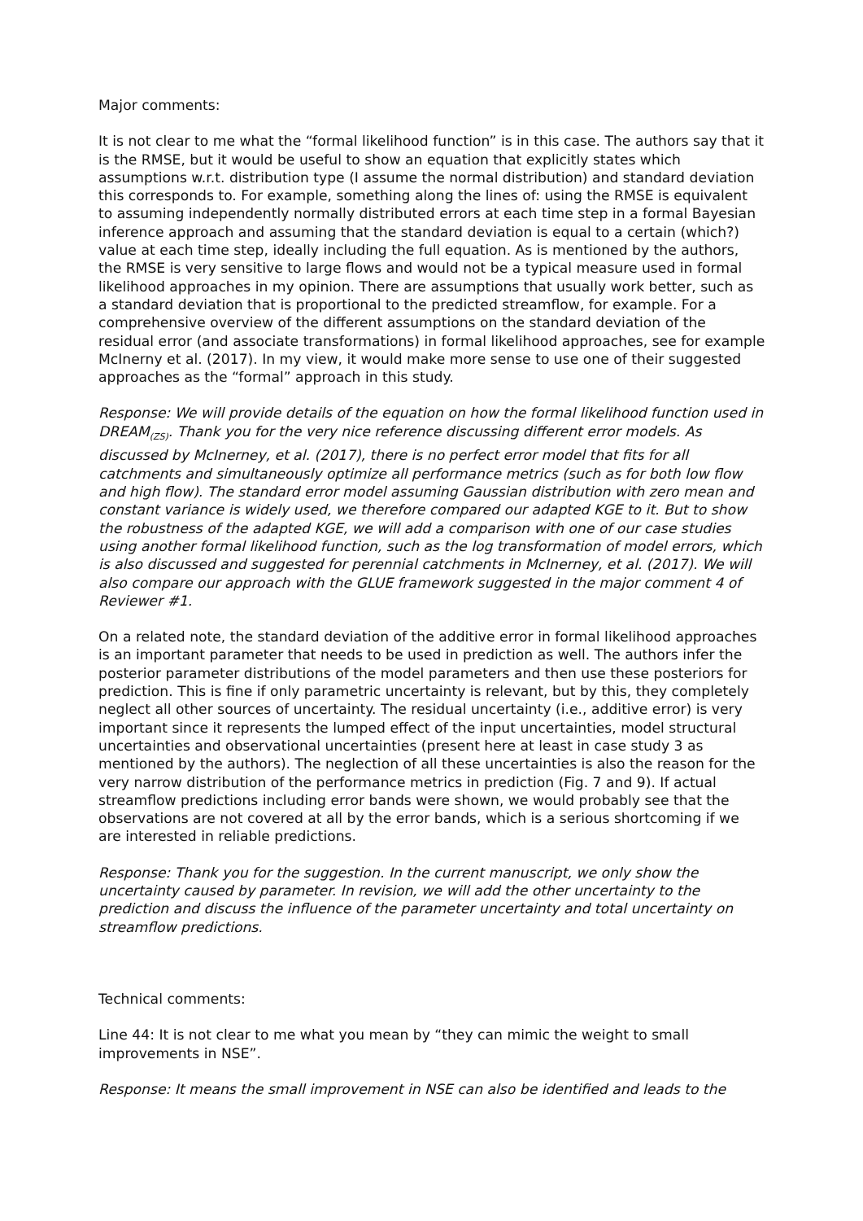Major comments:
It is not clear to me what the “formal likelihood function” is in this case. The authors say that it is the RMSE, but it would be useful to show an equation that explicitly states which assumptions w.r.t. distribution type (I assume the normal distribution) and standard deviation this corresponds to. For example, something along the lines of: using the RMSE is equivalent to assuming independently normally distributed errors at each time step in a formal Bayesian inference approach and assuming that the standard deviation is equal to a certain (which?) value at each time step, ideally including the full equation. As is mentioned by the authors, the RMSE is very sensitive to large flows and would not be a typical measure used in formal likelihood approaches in my opinion. There are assumptions that usually work better, such as a standard deviation that is proportional to the predicted streamflow, for example. For a comprehensive overview of the different assumptions on the standard deviation of the residual error (and associate transformations) in formal likelihood approaches, see for example McInerny et al. (2017). In my view, it would make more sense to use one of their suggested approaches as the “formal” approach in this study.
Response: We will provide details of the equation on how the formal likelihood function used in DREAM<sub>(ZS)</sub>. Thank you for the very nice reference discussing different error models. As discussed by McInerney, et al. (2017), there is no perfect error model that fits for all catchments and simultaneously optimize all performance metrics (such as for both low flow and high flow). The standard error model assuming Gaussian distribution with zero mean and constant variance is widely used, we therefore compared our adapted KGE to it. But to show the robustness of the adapted KGE, we will add a comparison with one of our case studies using another formal likelihood function, such as the log transformation of model errors, which is also discussed and suggested for perennial catchments in McInerney, et al. (2017). We will also compare our approach with the GLUE framework suggested in the major comment 4 of Reviewer #1.
On a related note, the standard deviation of the additive error in formal likelihood approaches is an important parameter that needs to be used in prediction as well. The authors infer the posterior parameter distributions of the model parameters and then use these posteriors for prediction. This is fine if only parametric uncertainty is relevant, but by this, they completely neglect all other sources of uncertainty. The residual uncertainty (i.e., additive error) is very important since it represents the lumped effect of the input uncertainties, model structural uncertainties and observational uncertainties (present here at least in case study 3 as mentioned by the authors). The neglection of all these uncertainties is also the reason for the very narrow distribution of the performance metrics in prediction (Fig. 7 and 9). If actual streamflow predictions including error bands were shown, we would probably see that the observations are not covered at all by the error bands, which is a serious shortcoming if we are interested in reliable predictions.
Response: Thank you for the suggestion. In the current manuscript, we only show the uncertainty caused by parameter. In revision, we will add the other uncertainty to the prediction and discuss the influence of the parameter uncertainty and total uncertainty on streamflow predictions.
Technical comments:
Line 44: It is not clear to me what you mean by “they can mimic the weight to small improvements in NSE”.
Response: It means the small improvement in NSE can also be identified and leads to the